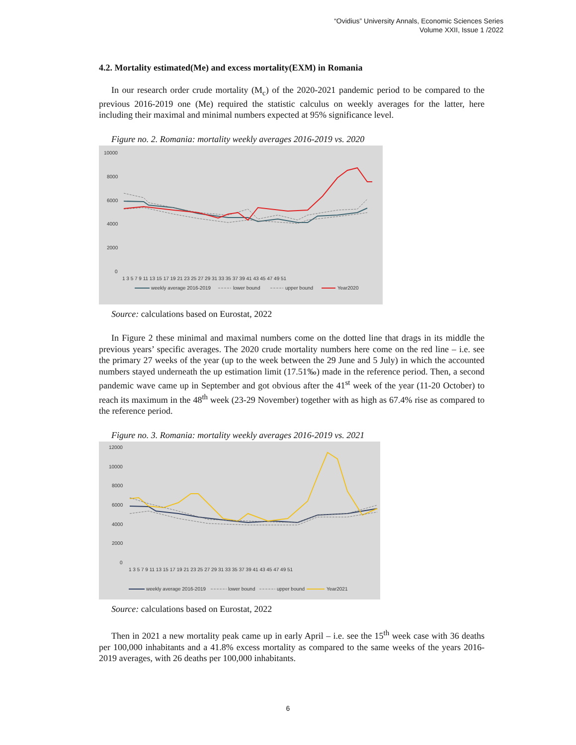“Ovidius” University Annals, Economic Sciences Series
Volume XXII, Issue 1 /2022
4.2. Mortality estimated(Me) and excess mortality(EXM) in Romania
In our research order crude mortality (M<sub>c</sub>) of the 2020-2021 pandemic period to be compared to the previous 2016-2019 one (Me) required the statistic calculus on weekly averages for the latter, here including their maximal and minimal numbers expected at 95% significance level.
Figure no. 2. Romania: mortality weekly averages 2016-2019 vs. 2020
10000
8000
6000
4000
2000
0
1 3 5 7 9 11 13 15 17 19 21 23 25 27 29 31 33 35 37 39 41 43 45 47 49 51
weekly average 2016-2019
lower bound
upper bound
Year2020
Source: calculations based on Eurostat, 2022
In Figure 2 these minimal and maximal numbers come on the dotted line that drags in its middle the previous years’ specific averages. The 2020 crude mortality numbers here come on the red line – i.e. see the primary 27 weeks of the year (up to the week between the 29 June and 5 July) in which the accounted numbers stayed underneath the up estimation limit (17.51‰) made in the reference period. Then, a second pandemic wave came up in September and got obvious after the 41<sup>st</sup> week of the year (11-20 October) to reach its maximum in the 48<sup>th</sup> week (23-29 November) together with as high as 67.4% rise as compared to the reference period.
Figure no. 3. Romania: mortality weekly averages 2016-2019 vs. 2021
12000
10000
8000
6000
4000
2000
0
1 3 5 7 9 11 13 15 17 19 21 23 25 27 29 31 33 35 37 39 41 43 45 47 49 51
weekly average 2016-2019
lower bound
upper bound
Year2021
Source: calculations based on Eurostat, 2022
Then in 2021 a new mortality peak came up in early April – i.e. see the 15<sup>th</sup> week case with 36 deaths per 100,000 inhabitants and a 41.8% excess mortality as compared to the same weeks of the years 2016-2019 averages, with 26 deaths per 100,000 inhabitants.
6